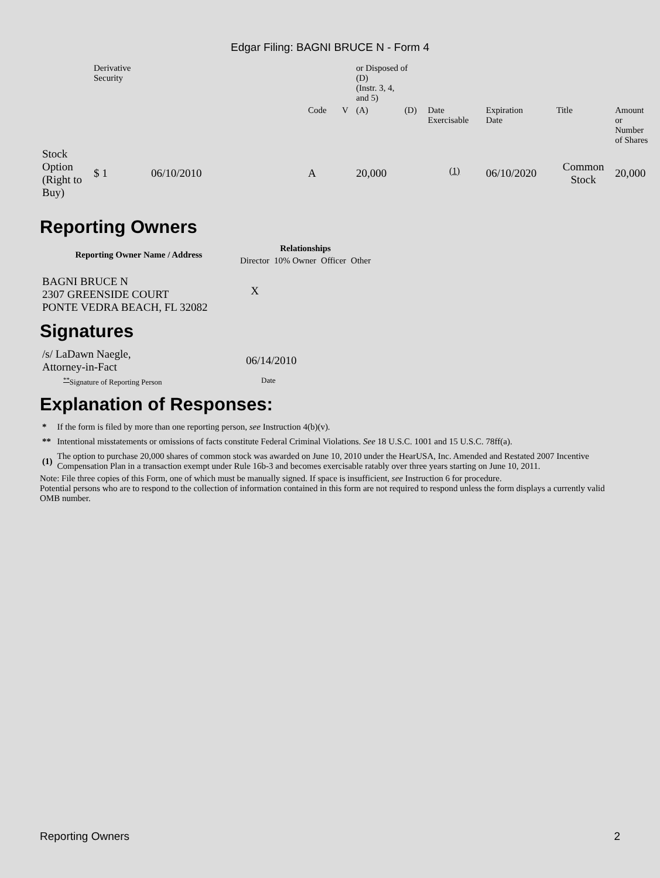Edgar Filing: BAGNI BRUCE N - Form 4
| | Derivative Security | | | | or Disposed of (D) (Instr. 3, 4, and 5) | | | | | |
| | | | Code | V | (A) | (D) | Date Exercisable | Expiration Date | Title | Amount or Number of Shares |
| Stock Option (Right to Buy) | $ 1 | 06/10/2010 | A | | 20,000 | | <sup>(1)</sup> | 06/10/2020 | Common Stock | 20,000 |
Reporting Owners
| Reporting Owner Name / Address | Relationships | | | |
| --- | --- | --- | --- | --- |
| | Director | 10% Owner | Officer | Other |
| BAGNI BRUCE N 2307 GREENSIDE COURT PONTE VEDRA BEACH, FL 32082 | X | | | |
Signatures
| /s/ LaDawn Naegle, Attorney-in-Fact | 06/14/2010 |
| <sup>**</sup> Signature of Reporting Person | Date |
Explanation of Responses:
| * | If the form is filed by more than one reporting person, see Instruction 4(b)(v). |
| ** | Intentional misstatements or omissions of facts constitute Federal Criminal Violations. See 18 U.S.C. 1001 and 15 U.S.C. 78ff(a). |
| (1) | The option to purchase 20,000 shares of common stock was awarded on June 10, 2010 under the HearUSA, Inc. Amended and Restated 2007 Incentive Compensation Plan in a transaction exempt under Rule 16b-3 and becomes exercisable ratably over three years starting on June 10, 2011. |
Note: File three copies of this Form, one of which must be manually signed. If space is insufficient, see Instruction 6 for procedure.
Potential persons who are to respond to the collection of information contained in this form are not required to respond unless the form displays a currently valid OMB number.
Reporting Owners 2